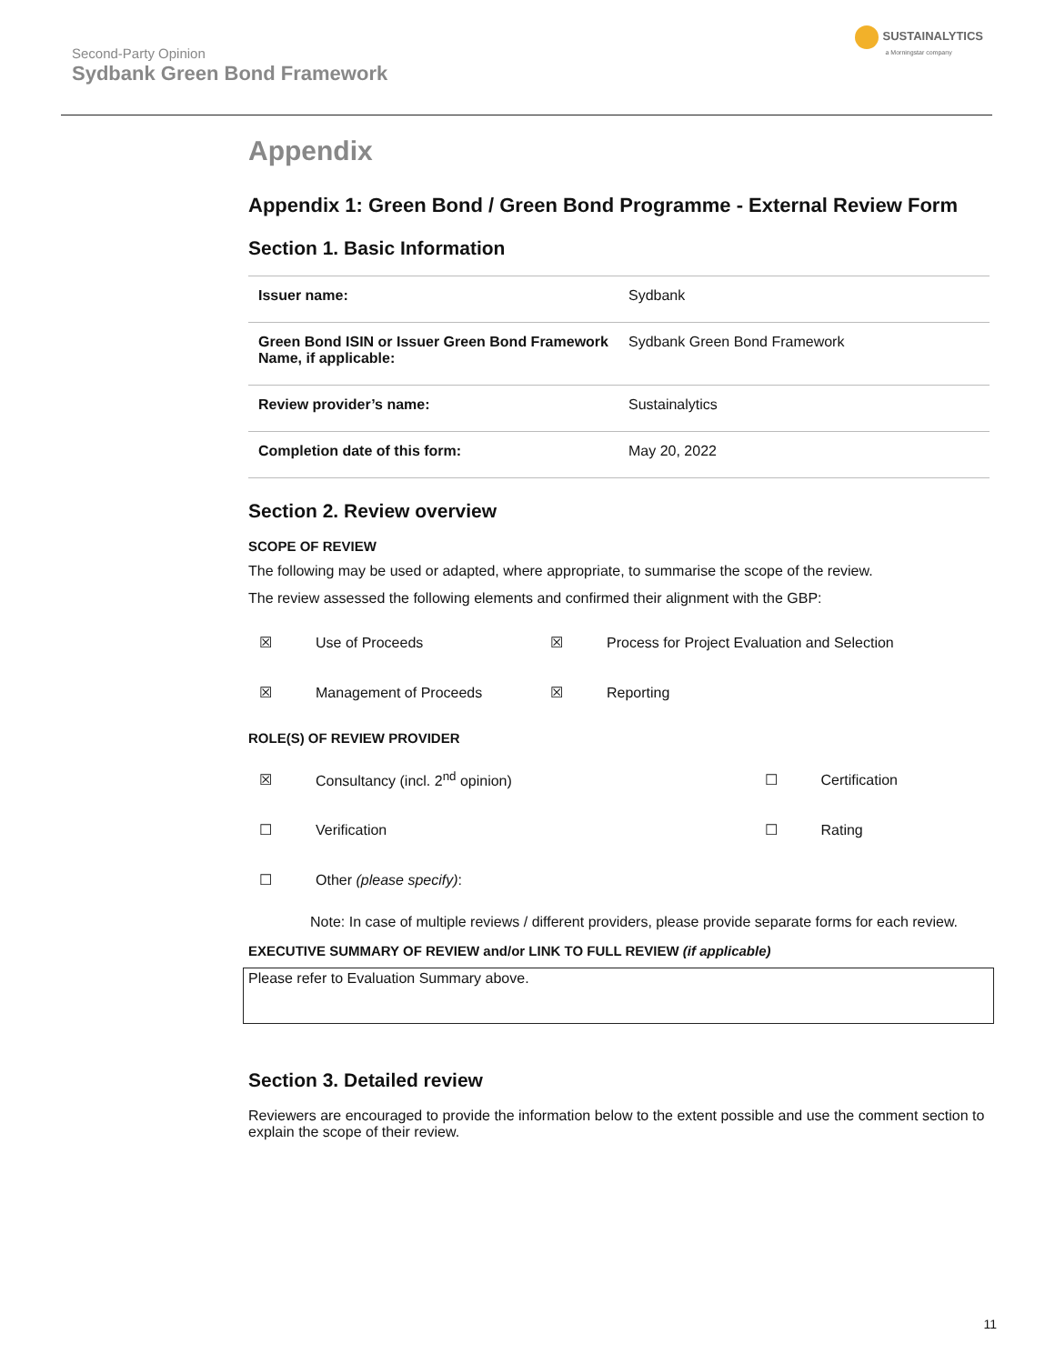Second-Party Opinion
Sydbank Green Bond Framework
SUSTAINALYTICS
a Morningstar company
Appendix
Appendix 1: Green Bond / Green Bond Programme - External Review Form
Section 1. Basic Information
| Issuer name: | Sydbank |
| Green Bond ISIN or Issuer Green Bond Framework Name, if applicable: | Sydbank Green Bond Framework |
| Review provider’s name: | Sustainalytics |
| Completion date of this form: | May 20, 2022 |
Section 2. Review overview
SCOPE OF REVIEW
The following may be used or adapted, where appropriate, to summarise the scope of the review.
The review assessed the following elements and confirmed their alignment with the GBP:
| ☒ | Use of Proceeds | ☒ | Process for Project Evaluation and Selection |
| ☒ | Management of Proceeds | ☒ | Reporting |
ROLE(S) OF REVIEW PROVIDER
| ☒ | Consultancy (incl. 2<sup>nd</sup> opinion) | ☐ | Certification |
| ☐ | Verification | ☐ | Rating |
| ☐ | Other (please specify) : | | |
Note: In case of multiple reviews / different providers, please provide separate forms for each review.
EXECUTIVE SUMMARY OF REVIEW and/or LINK TO FULL REVIEW (if applicable)
Please refer to Evaluation Summary above.
Section 3. Detailed review
Reviewers are encouraged to provide the information below to the extent possible and use the comment section to explain the scope of their review.
11